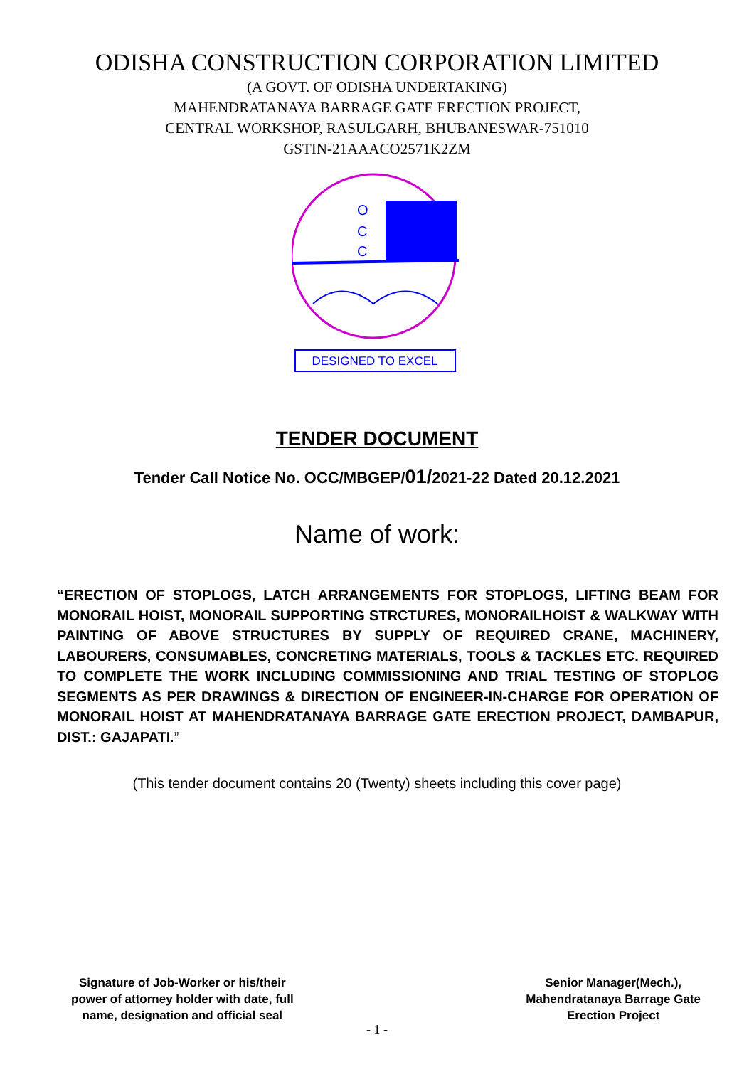ODISHA CONSTRUCTION CORPORATION LIMITED
(A GOVT. OF ODISHA UNDERTAKING)
MAHENDRATANAYA BARRAGE GATE ERECTION PROJECT,
CENTRAL WORKSHOP, RASULGARH, BHUBANESWAR-751010
GSTIN-21AAACO2571K2ZM
O
C
C
DESIGNED TO EXCEL
TENDER DOCUMENT
Tender Call Notice No. OCC/MBGEP/01/2021-22 Dated 20.12.2021
Name of work:
“ERECTION OF STOPLOGS, LATCH ARRANGEMENTS FOR STOPLOGS, LIFTING BEAM FOR MONORAIL HOIST, MONORAIL SUPPORTING STRCTURES, MONORAILHOIST & WALKWAY WITH PAINTING OF ABOVE STRUCTURES BY SUPPLY OF REQUIRED CRANE, MACHINERY, LABOURERS, CONSUMABLES, CONCRETING MATERIALS, TOOLS & TACKLES ETC. REQUIRED TO COMPLETE THE WORK INCLUDING COMMISSIONING AND TRIAL TESTING OF STOPLOG SEGMENTS AS PER DRAWINGS & DIRECTION OF ENGINEER-IN-CHARGE FOR OPERATION OF MONORAIL HOIST AT MAHENDRATANAYA BARRAGE GATE ERECTION PROJECT, DAMBAPUR, DIST.: GAJAPATI.”
(This tender document contains 20 (Twenty) sheets including this cover page)
Signature of Job-Worker or his/their
power of attorney holder with date, full
name, designation and official seal
Senior Manager(Mech.),
Mahendratanaya Barrage Gate
Erection Project
- 1 -